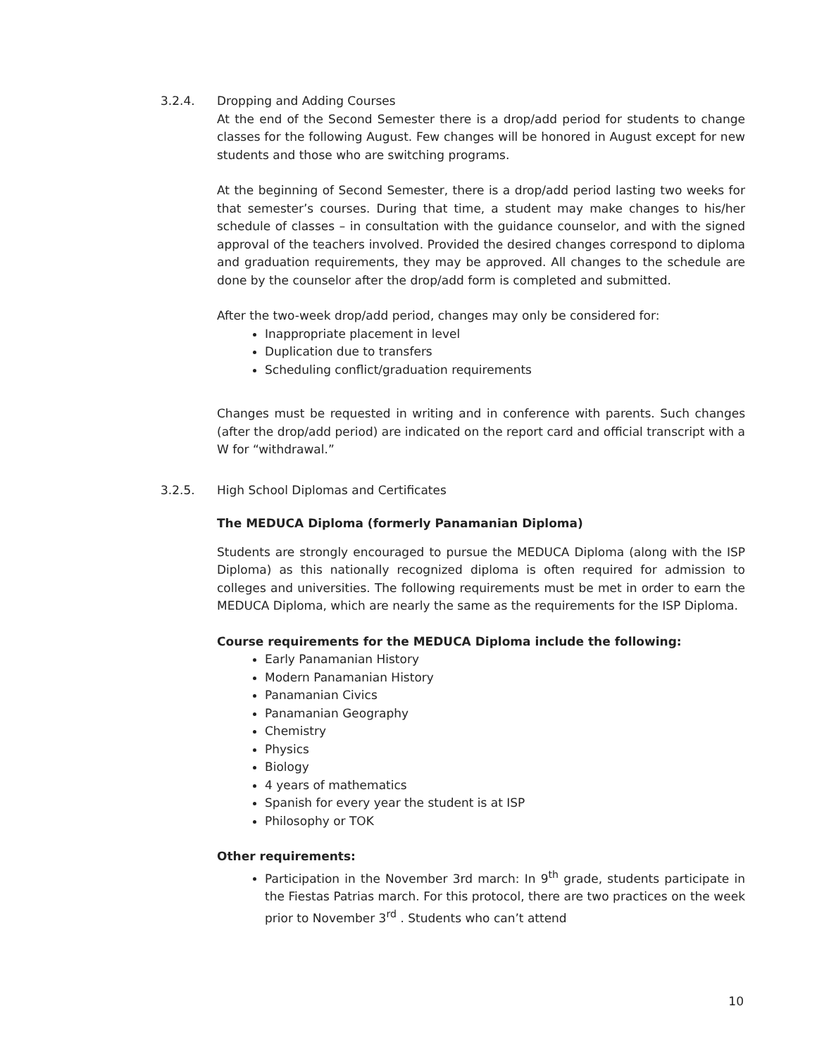3.2.4. Dropping and Adding Courses
At the end of the Second Semester there is a drop/add period for students to change classes for the following August. Few changes will be honored in August except for new students and those who are switching programs.
At the beginning of Second Semester, there is a drop/add period lasting two weeks for that semester’s courses. During that time, a student may make changes to his/her schedule of classes – in consultation with the guidance counselor, and with the signed approval of the teachers involved. Provided the desired changes correspond to diploma and graduation requirements, they may be approved. All changes to the schedule are done by the counselor after the drop/add form is completed and submitted.
After the two-week drop/add period, changes may only be considered for:
Inappropriate placement in level
Duplication due to transfers
Scheduling conflict/graduation requirements
Changes must be requested in writing and in conference with parents. Such changes (after the drop/add period) are indicated on the report card and official transcript with a W for “withdrawal.”
3.2.5. High School Diplomas and Certificates
The MEDUCA Diploma (formerly Panamanian Diploma)
Students are strongly encouraged to pursue the MEDUCA Diploma (along with the ISP Diploma) as this nationally recognized diploma is often required for admission to colleges and universities. The following requirements must be met in order to earn the MEDUCA Diploma, which are nearly the same as the requirements for the ISP Diploma.
Course requirements for the MEDUCA Diploma include the following:
Early Panamanian History
Modern Panamanian History
Panamanian Civics
Panamanian Geography
Chemistry
Physics
Biology
4 years of mathematics
Spanish for every year the student is at ISP
Philosophy or TOK
Other requirements:
Participation in the November 3rd march: In 9<sup>th</sup> grade, students participate in the Fiestas Patrias march. For this protocol, there are two practices on the week prior to November 3<sup>rd</sup> . Students who can’t attend
10